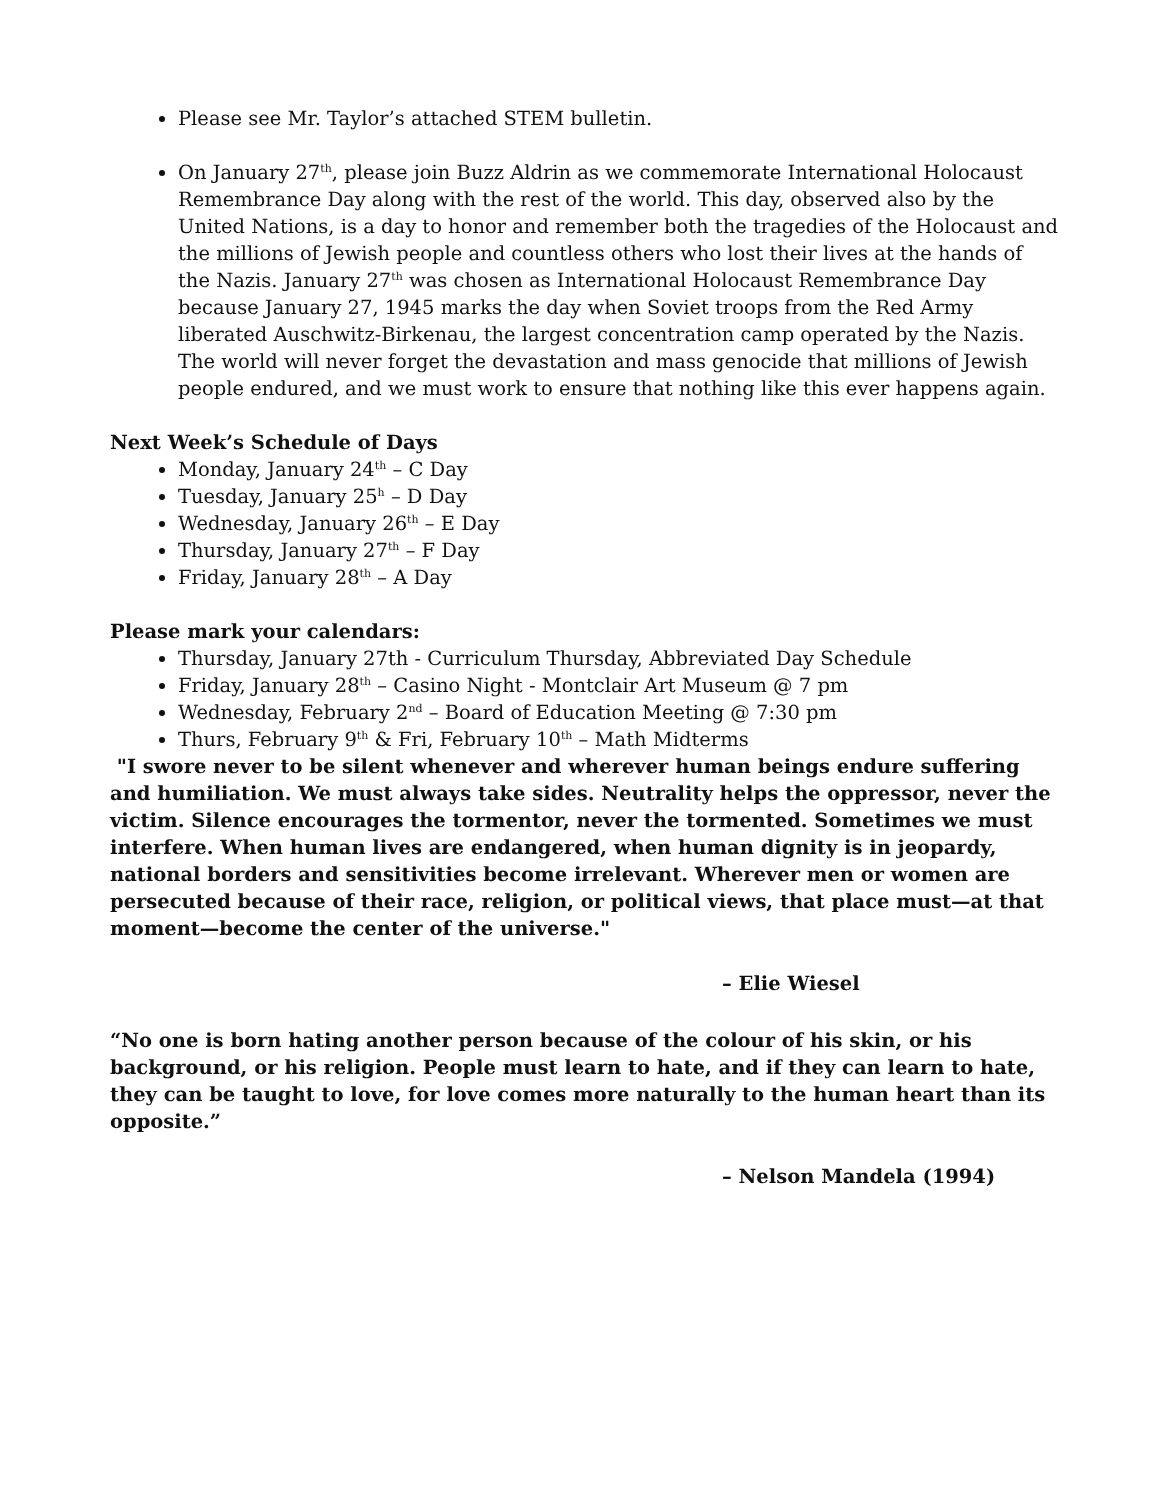Please see Mr. Taylor’s attached STEM bulletin.
On January 27<sup>th</sup>, please join Buzz Aldrin as we commemorate International Holocaust Remembrance Day along with the rest of the world. This day, observed also by the United Nations, is a day to honor and remember both the tragedies of the Holocaust and the millions of Jewish people and countless others who lost their lives at the hands of the Nazis. January 27<sup>th</sup> was chosen as International Holocaust Remembrance Day because January 27, 1945 marks the day when Soviet troops from the Red Army liberated Auschwitz-Birkenau, the largest concentration camp operated by the Nazis. The world will never forget the devastation and mass genocide that millions of Jewish people endured, and we must work to ensure that nothing like this ever happens again.
Next Week’s Schedule of Days
Monday, January 24<sup>th</sup> – C Day
Tuesday, January 25<sup>h</sup> – D Day
Wednesday, January 26<sup>th</sup> – E Day
Thursday, January 27<sup>th</sup> – F Day
Friday, January 28<sup>th</sup> – A Day
Please mark your calendars:
Thursday, January 27th - Curriculum Thursday, Abbreviated Day Schedule
Friday, January 28<sup>th</sup> – Casino Night - Montclair Art Museum @ 7 pm
Wednesday, February 2<sup>nd</sup> – Board of Education Meeting @ 7:30 pm
Thurs, February 9<sup>th</sup> & Fri, February 10<sup>th</sup> – Math Midterms
"I swore never to be silent whenever and wherever human beings endure suffering and humiliation. We must always take sides. Neutrality helps the oppressor, never the victim. Silence encourages the tormentor, never the tormented. Sometimes we must interfere. When human lives are endangered, when human dignity is in jeopardy, national borders and sensitivities become irrelevant. Wherever men or women are persecuted because of their race, religion, or political views, that place must—at that moment—become the center of the universe."
– Elie Wiesel
“No one is born hating another person because of the colour of his skin, or his background, or his religion. People must learn to hate, and if they can learn to hate, they can be taught to love, for love comes more naturally to the human heart than its opposite.”
– Nelson Mandela (1994)